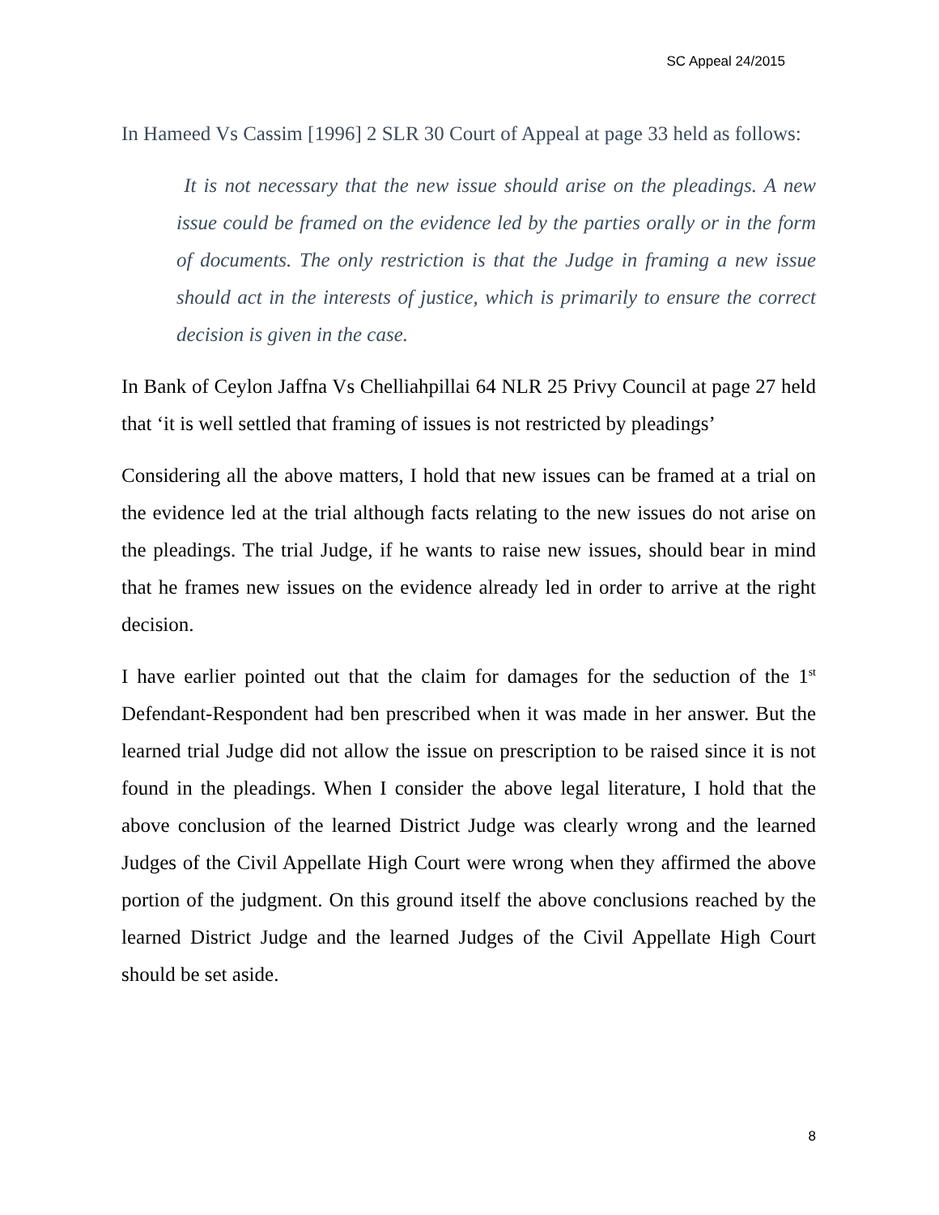SC Appeal 24/2015
In Hameed Vs Cassim [1996] 2 SLR 30 Court of Appeal at page 33 held as follows:
It is not necessary that the new issue should arise on the pleadings. A new issue could be framed on the evidence led by the parties orally or in the form of documents. The only restriction is that the Judge in framing a new issue should act in the interests of justice, which is primarily to ensure the correct decision is given in the case.
In Bank of Ceylon Jaffna Vs Chelliahpillai 64 NLR 25 Privy Council at page 27 held that ‘it is well settled that framing of issues is not restricted by pleadings’
Considering all the above matters, I hold that new issues can be framed at a trial on the evidence led at the trial although facts relating to the new issues do not arise on the pleadings. The trial Judge, if he wants to raise new issues, should bear in mind that he frames new issues on the evidence already led in order to arrive at the right decision.
I have earlier pointed out that the claim for damages for the seduction of the 1<sup>st</sup> Defendant-Respondent had ben prescribed when it was made in her answer. But the learned trial Judge did not allow the issue on prescription to be raised since it is not found in the pleadings. When I consider the above legal literature, I hold that the above conclusion of the learned District Judge was clearly wrong and the learned Judges of the Civil Appellate High Court were wrong when they affirmed the above portion of the judgment. On this ground itself the above conclusions reached by the learned District Judge and the learned Judges of the Civil Appellate High Court should be set aside.
8